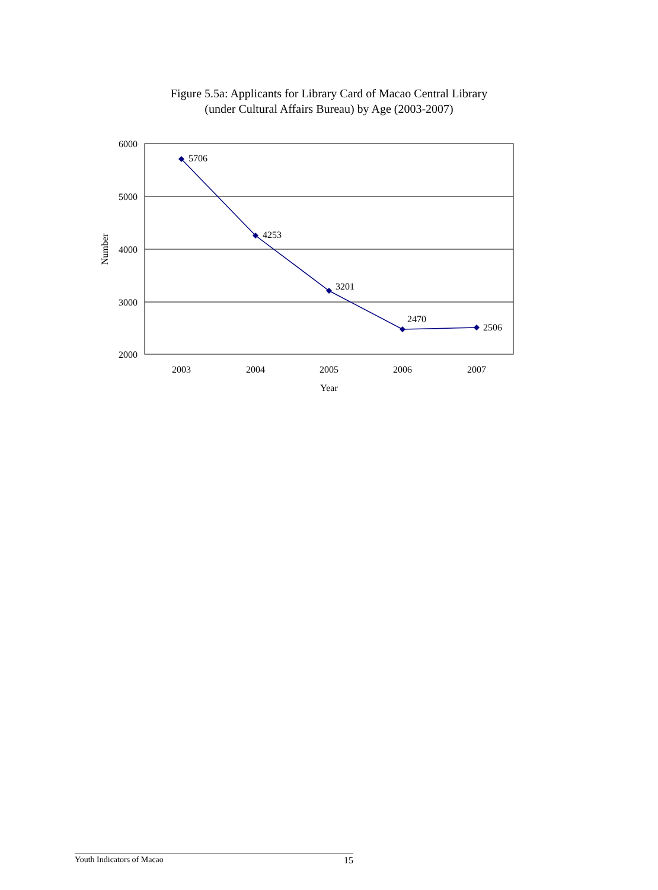Figure 5.5a: Applicants for Library Card of Macao Central Library
(under Cultural Affairs Bureau) by Age (2003-2007)
6000
5000
4000
3000
2000
Number
5706
4253
3201
2470
2506
2003
2004
2005
2006
2007
Year
Youth Indicators of Macao 15